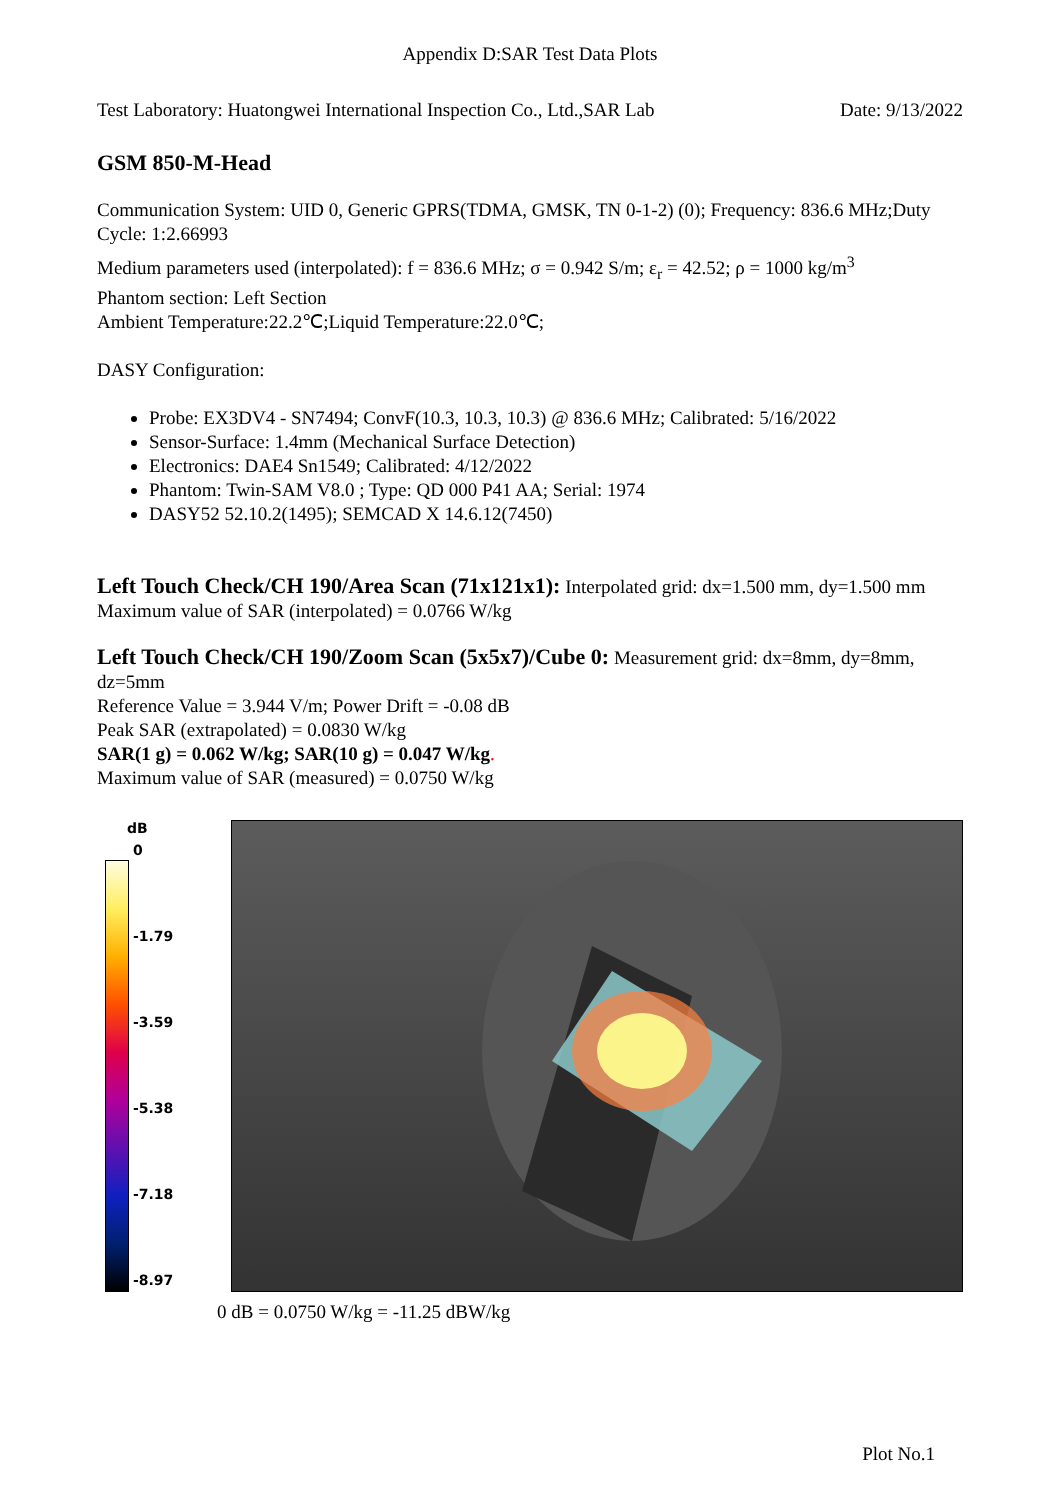Appendix D:SAR Test Data Plots
Test Laboratory: Huatongwei International Inspection Co., Ltd.,SAR Lab Date: 9/13/2022
GSM 850-M-Head
Communication System: UID 0, Generic GPRS(TDMA, GMSK, TN 0-1-2) (0); Frequency: 836.6 MHz;Duty Cycle: 1:2.66993
Medium parameters used (interpolated): f = 836.6 MHz; σ = 0.942 S/m; ε<sub>r</sub> = 42.52; ρ = 1000 kg/m<sup>3</sup>
Phantom section: Left Section
Ambient Temperature:22.2℃;Liquid Temperature:22.0℃;
DASY Configuration:
Probe: EX3DV4 - SN7494; ConvF(10.3, 10.3, 10.3) @ 836.6 MHz; Calibrated: 5/16/2022
Sensor-Surface: 1.4mm (Mechanical Surface Detection)
Electronics: DAE4 Sn1549; Calibrated: 4/12/2022
Phantom: Twin-SAM V8.0 ; Type: QD 000 P41 AA; Serial: 1974
DASY52 52.10.2(1495); SEMCAD X 14.6.12(7450)
Left Touch Check/CH 190/Area Scan (71x121x1): Interpolated grid: dx=1.500 mm, dy=1.500 mm
Maximum value of SAR (interpolated) = 0.0766 W/kg
Left Touch Check/CH 190/Zoom Scan (5x5x7)/Cube 0: Measurement grid: dx=8mm, dy=8mm, dz=5mm
Reference Value = 3.944 V/m; Power Drift = -0.08 dB
Peak SAR (extrapolated) = 0.0830 W/kg
SAR(1 g) = 0.062 W/kg; SAR(10 g) = 0.047 W/kg.
Maximum value of SAR (measured) = 0.0750 W/kg
dB
0
-1.79
-3.59
-5.38
-7.18
-8.97
0 dB = 0.0750 W/kg = -11.25 dBW/kg
Plot No.1